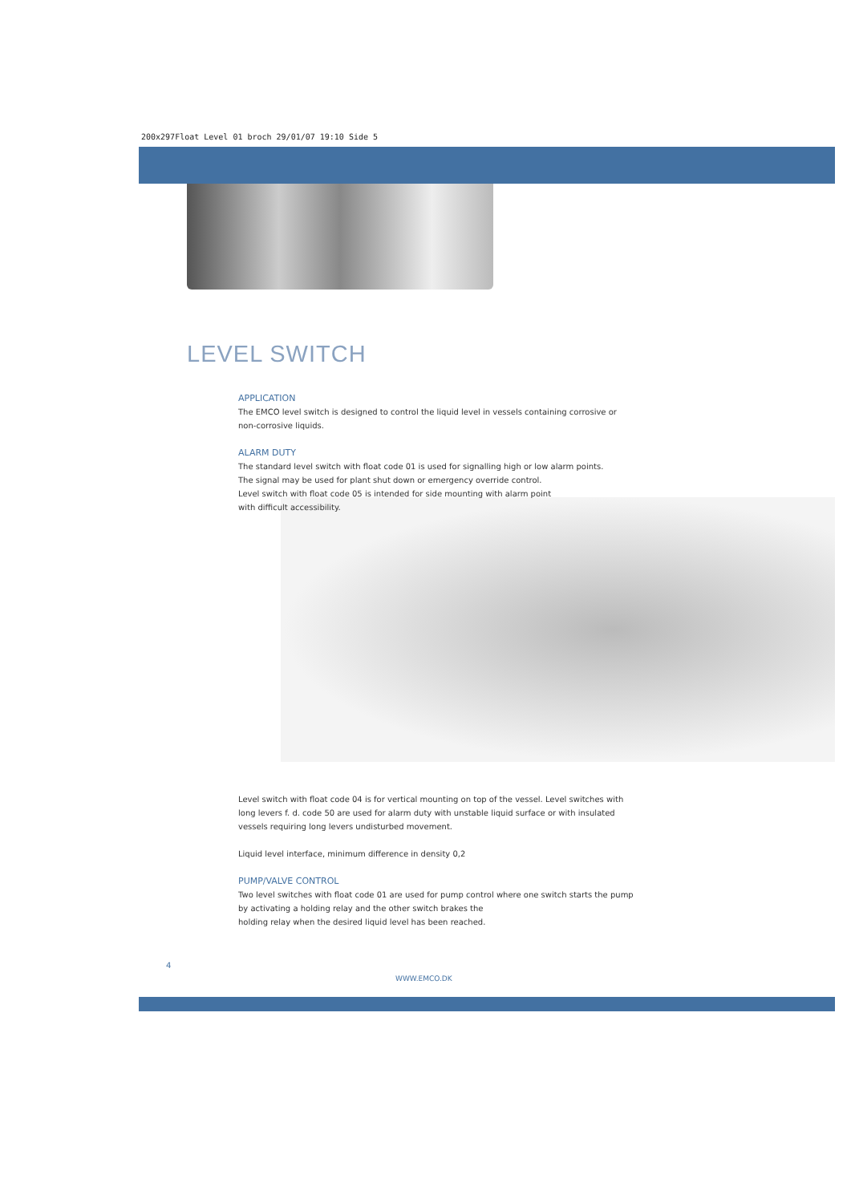200x297Float Level 01 broch 29/01/07 19:10 Side 5
LEVEL SWITCH
APPLICATION
The EMCO level switch is designed to control the liquid level in vessels containing corrosive or non-corrosive liquids.
ALARM DUTY
The standard level switch with float code 01 is used for signalling high or low alarm points.
The signal may be used for plant shut down or emergency override control.
Level switch with float code 05 is intended for side mounting with alarm point
with difficult accessibility.
Level switch with float code 04 is for vertical mounting on top of the vessel. Level switches with long levers f. d. code 50 are used for alarm duty with unstable liquid surface or with insulated vessels requiring long levers undisturbed movement.
Liquid level interface, minimum difference in density 0,2
PUMP/VALVE CONTROL
Two level switches with float code 01 are used for pump control where one switch starts the pump by activating a holding relay and the other switch brakes the
holding relay when the desired liquid level has been reached.
4
WWW.EMCO.DK